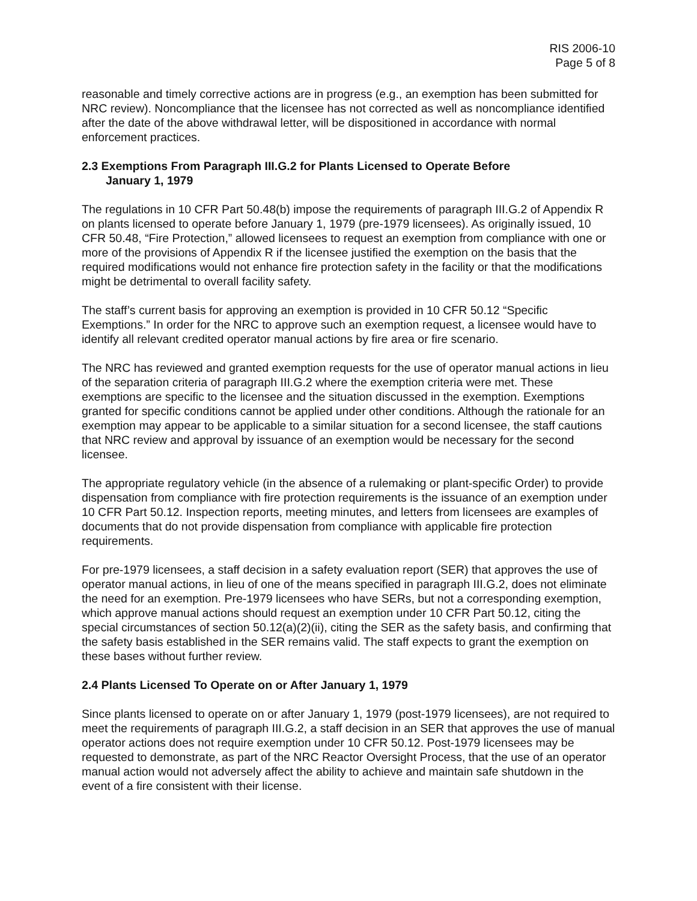RIS 2006-10
Page 5 of 8
reasonable and timely corrective actions are in progress (e.g., an exemption has been submitted for NRC review). Noncompliance that the licensee has not corrected as well as noncompliance identified after the date of the above withdrawal letter, will be dispositioned in accordance with normal enforcement practices.
2.3 Exemptions From Paragraph III.G.2 for Plants Licensed to Operate Before
January 1, 1979
The regulations in 10 CFR Part 50.48(b) impose the requirements of paragraph III.G.2 of Appendix R on plants licensed to operate before January 1, 1979 (pre-1979 licensees). As originally issued, 10 CFR 50.48, “Fire Protection,” allowed licensees to request an exemption from compliance with one or more of the provisions of Appendix R if the licensee justified the exemption on the basis that the required modifications would not enhance fire protection safety in the facility or that the modifications might be detrimental to overall facility safety.
The staff’s current basis for approving an exemption is provided in 10 CFR 50.12 “Specific Exemptions.” In order for the NRC to approve such an exemption request, a licensee would have to identify all relevant credited operator manual actions by fire area or fire scenario.
The NRC has reviewed and granted exemption requests for the use of operator manual actions in lieu of the separation criteria of paragraph III.G.2 where the exemption criteria were met. These exemptions are specific to the licensee and the situation discussed in the exemption. Exemptions granted for specific conditions cannot be applied under other conditions. Although the rationale for an exemption may appear to be applicable to a similar situation for a second licensee, the staff cautions that NRC review and approval by issuance of an exemption would be necessary for the second licensee.
The appropriate regulatory vehicle (in the absence of a rulemaking or plant-specific Order) to provide dispensation from compliance with fire protection requirements is the issuance of an exemption under 10 CFR Part 50.12. Inspection reports, meeting minutes, and letters from licensees are examples of documents that do not provide dispensation from compliance with applicable fire protection requirements.
For pre-1979 licensees, a staff decision in a safety evaluation report (SER) that approves the use of operator manual actions, in lieu of one of the means specified in paragraph III.G.2, does not eliminate the need for an exemption. Pre-1979 licensees who have SERs, but not a corresponding exemption, which approve manual actions should request an exemption under 10 CFR Part 50.12, citing the special circumstances of section 50.12(a)(2)(ii), citing the SER as the safety basis, and confirming that the safety basis established in the SER remains valid. The staff expects to grant the exemption on these bases without further review.
2.4 Plants Licensed To Operate on or After January 1, 1979
Since plants licensed to operate on or after January 1, 1979 (post-1979 licensees), are not required to meet the requirements of paragraph III.G.2, a staff decision in an SER that approves the use of manual operator actions does not require exemption under 10 CFR 50.12. Post-1979 licensees may be requested to demonstrate, as part of the NRC Reactor Oversight Process, that the use of an operator manual action would not adversely affect the ability to achieve and maintain safe shutdown in the event of a fire consistent with their license.